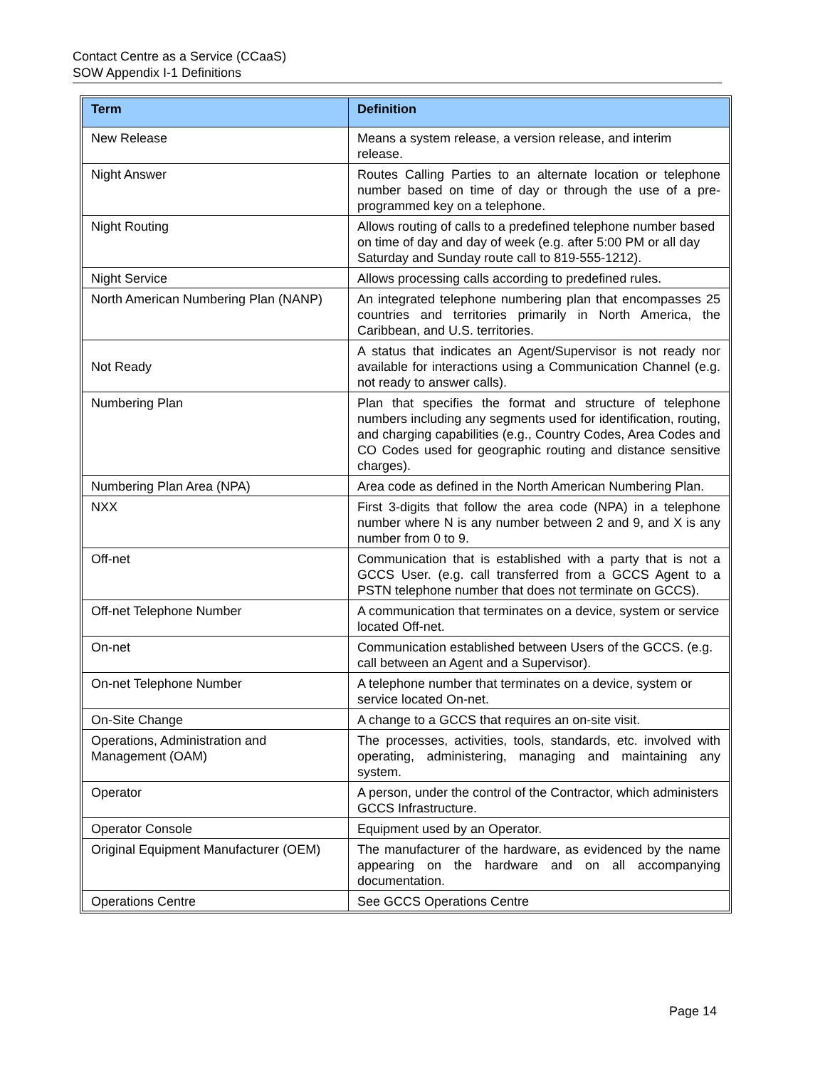Contact Centre as a Service (CCaaS)
SOW Appendix I-1 Definitions
| Term | Definition |
| --- | --- |
| New Release | Means a system release, a version release, and interim release. |
| Night Answer | Routes Calling Parties to an alternate location or telephone number based on time of day or through the use of a pre-programmed key on a telephone. |
| Night Routing | Allows routing of calls to a predefined telephone number based on time of day and day of week (e.g. after 5:00 PM or all day Saturday and Sunday route call to 819-555-1212). |
| Night Service | Allows processing calls according to predefined rules. |
| North American Numbering Plan (NANP) | An integrated telephone numbering plan that encompasses 25 countries and territories primarily in North America, the Caribbean, and U.S. territories. |
| Not Ready | A status that indicates an Agent/Supervisor is not ready nor available for interactions using a Communication Channel (e.g. not ready to answer calls). |
| Numbering Plan | Plan that specifies the format and structure of telephone numbers including any segments used for identification, routing, and charging capabilities (e.g., Country Codes, Area Codes and CO Codes used for geographic routing and distance sensitive charges). |
| Numbering Plan Area (NPA) | Area code as defined in the North American Numbering Plan. |
| NXX | First 3-digits that follow the area code (NPA) in a telephone number where N is any number between 2 and 9, and X is any number from 0 to 9. |
| Off-net | Communication that is established with a party that is not a GCCS User. (e.g. call transferred from a GCCS Agent to a PSTN telephone number that does not terminate on GCCS). |
| Off-net Telephone Number | A communication that terminates on a device, system or service located Off-net. |
| On-net | Communication established between Users of the GCCS. (e.g. call between an Agent and a Supervisor). |
| On-net Telephone Number | A telephone number that terminates on a device, system or service located On-net. |
| On-Site Change | A change to a GCCS that requires an on-site visit. |
| Operations, Administration and Management (OAM) | The processes, activities, tools, standards, etc. involved with operating, administering, managing and maintaining any system. |
| Operator | A person, under the control of the Contractor, which administers GCCS Infrastructure. |
| Operator Console | Equipment used by an Operator. |
| Original Equipment Manufacturer (OEM) | The manufacturer of the hardware, as evidenced by the name appearing on the hardware and on all accompanying documentation. |
| Operations Centre | See GCCS Operations Centre |
Page 14